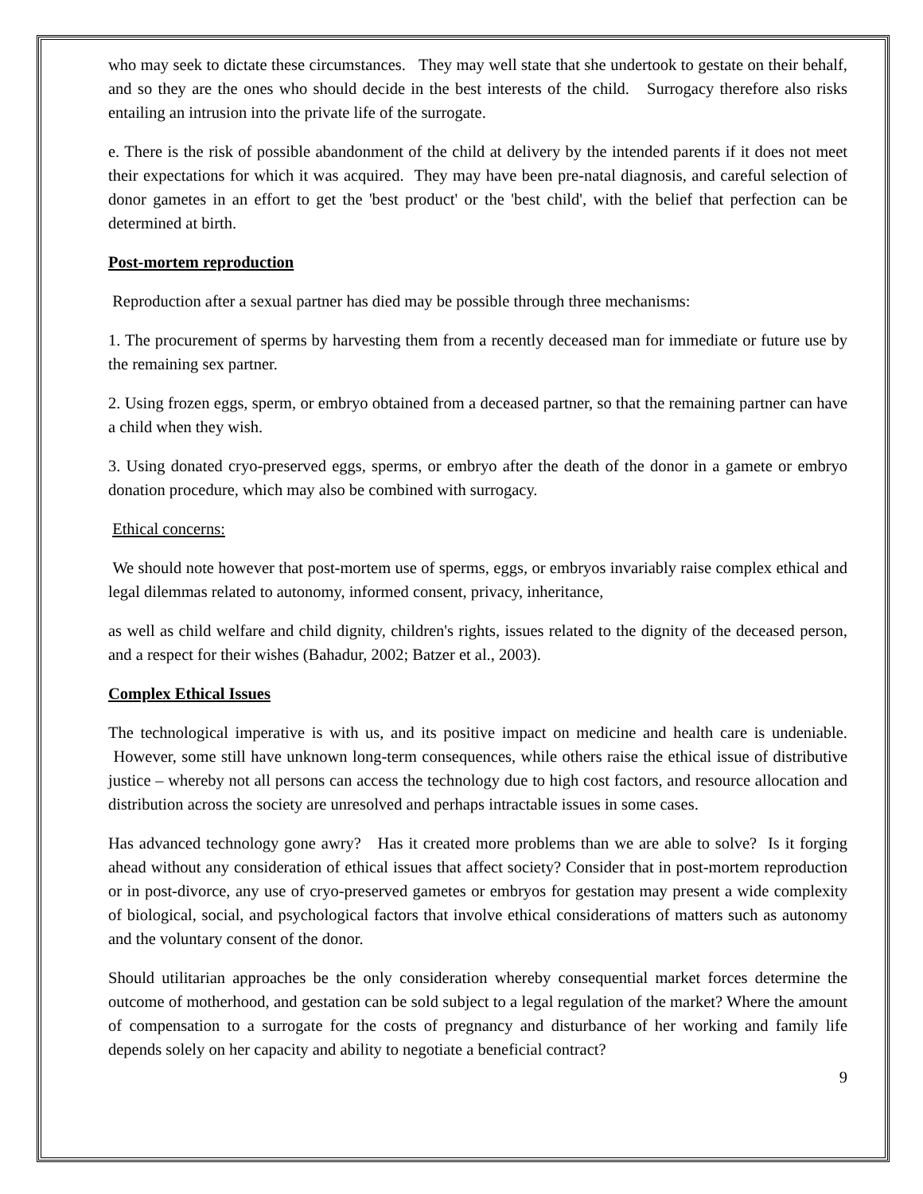who may seek to dictate these circumstances. They may well state that she undertook to gestate on their behalf, and so they are the ones who should decide in the best interests of the child. Surrogacy therefore also risks entailing an intrusion into the private life of the surrogate.
e. There is the risk of possible abandonment of the child at delivery by the intended parents if it does not meet their expectations for which it was acquired. They may have been pre-natal diagnosis, and careful selection of donor gametes in an effort to get the 'best product' or the 'best child', with the belief that perfection can be determined at birth.
Post-mortem reproduction
Reproduction after a sexual partner has died may be possible through three mechanisms:
1. The procurement of sperms by harvesting them from a recently deceased man for immediate or future use by the remaining sex partner.
2. Using frozen eggs, sperm, or embryo obtained from a deceased partner, so that the remaining partner can have a child when they wish.
3. Using donated cryo-preserved eggs, sperms, or embryo after the death of the donor in a gamete or embryo donation procedure, which may also be combined with surrogacy.
Ethical concerns:
We should note however that post-mortem use of sperms, eggs, or embryos invariably raise complex ethical and legal dilemmas related to autonomy, informed consent, privacy, inheritance,
as well as child welfare and child dignity, children's rights, issues related to the dignity of the deceased person, and a respect for their wishes (Bahadur, 2002; Batzer et al., 2003).
Complex Ethical Issues
The technological imperative is with us, and its positive impact on medicine and health care is undeniable. However, some still have unknown long-term consequences, while others raise the ethical issue of distributive justice – whereby not all persons can access the technology due to high cost factors, and resource allocation and distribution across the society are unresolved and perhaps intractable issues in some cases.
Has advanced technology gone awry? Has it created more problems than we are able to solve? Is it forging ahead without any consideration of ethical issues that affect society? Consider that in post-mortem reproduction or in post-divorce, any use of cryo-preserved gametes or embryos for gestation may present a wide complexity of biological, social, and psychological factors that involve ethical considerations of matters such as autonomy and the voluntary consent of the donor.
Should utilitarian approaches be the only consideration whereby consequential market forces determine the outcome of motherhood, and gestation can be sold subject to a legal regulation of the market? Where the amount of compensation to a surrogate for the costs of pregnancy and disturbance of her working and family life depends solely on her capacity and ability to negotiate a beneficial contract?
9